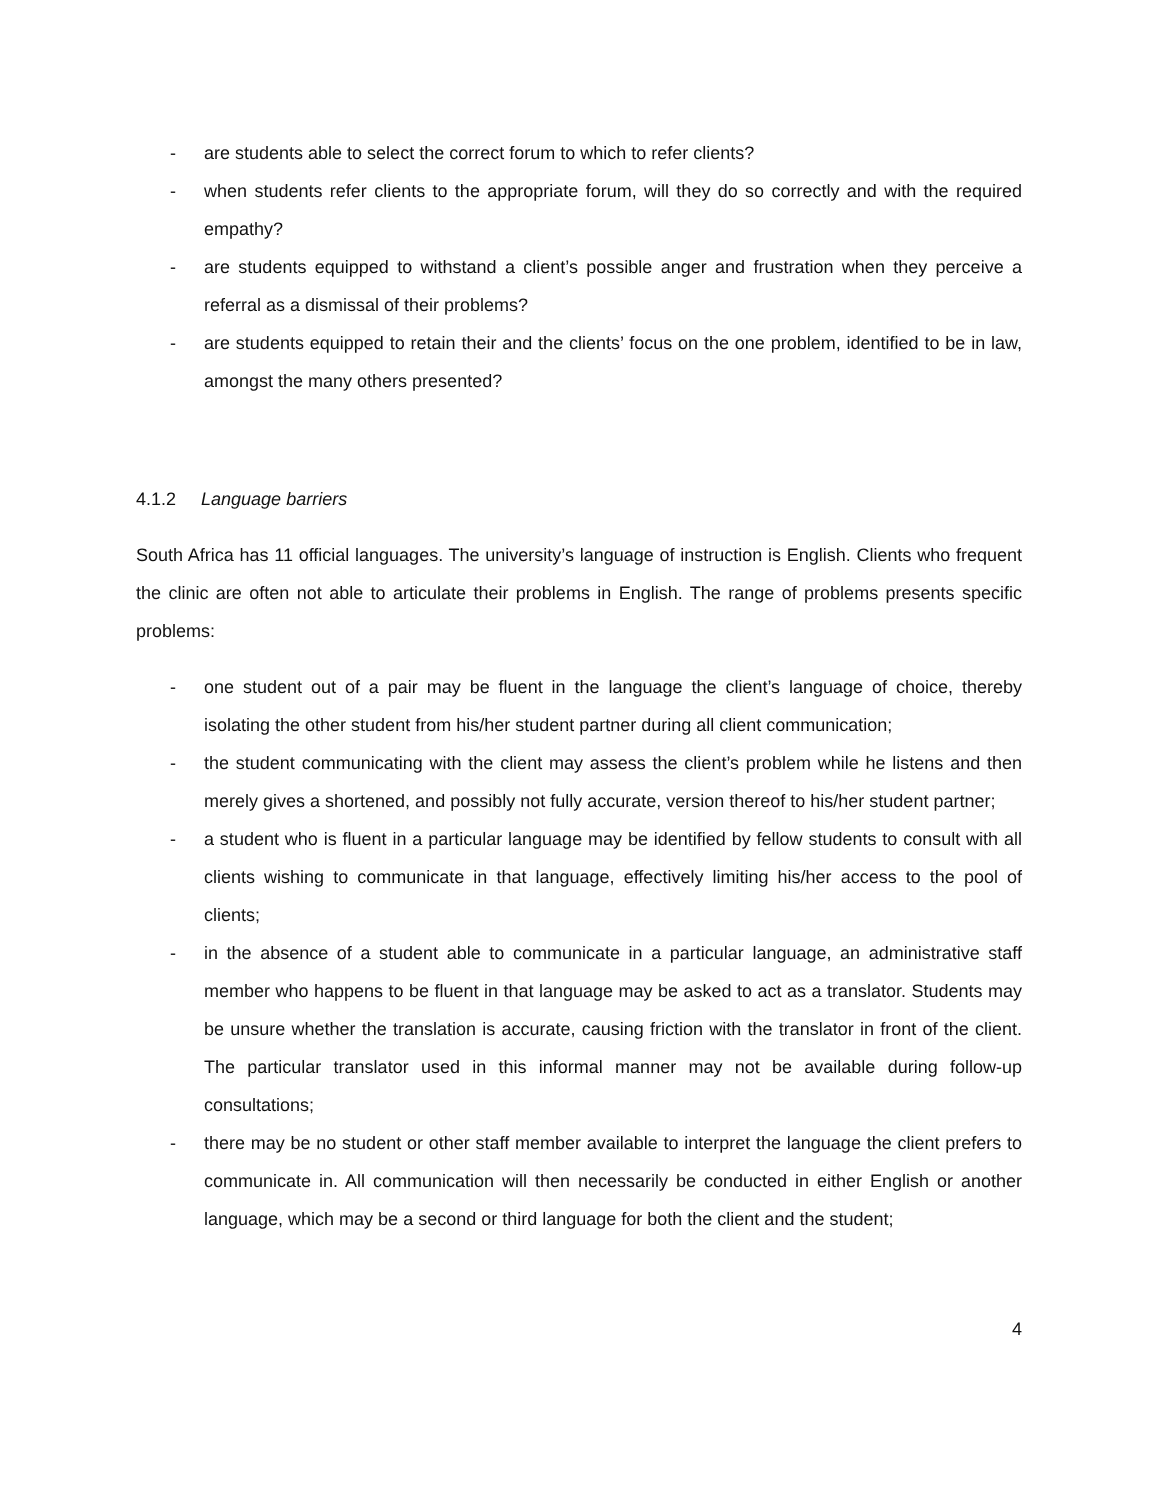- are students able to select the correct forum to which to refer clients?
- when students refer clients to the appropriate forum, will they do so correctly and with the required empathy?
- are students equipped to withstand a client’s possible anger and frustration when they perceive a referral as a dismissal of their problems?
- are students equipped to retain their and the clients’ focus on the one problem, identified to be in law, amongst the many others presented?
4.1.2 Language barriers
South Africa has 11 official languages. The university’s language of instruction is English. Clients who frequent the clinic are often not able to articulate their problems in English. The range of problems presents specific problems:
- one student out of a pair may be fluent in the language the client’s language of choice, thereby isolating the other student from his/her student partner during all client communication;
- the student communicating with the client may assess the client’s problem while he listens and then merely gives a shortened, and possibly not fully accurate, version thereof to his/her student partner;
- a student who is fluent in a particular language may be identified by fellow students to consult with all clients wishing to communicate in that language, effectively limiting his/her access to the pool of clients;
- in the absence of a student able to communicate in a particular language, an administrative staff member who happens to be fluent in that language may be asked to act as a translator. Students may be unsure whether the translation is accurate, causing friction with the translator in front of the client. The particular translator used in this informal manner may not be available during follow-up consultations;
- there may be no student or other staff member available to interpret the language the client prefers to communicate in. All communication will then necessarily be conducted in either English or another language, which may be a second or third language for both the client and the student;
4